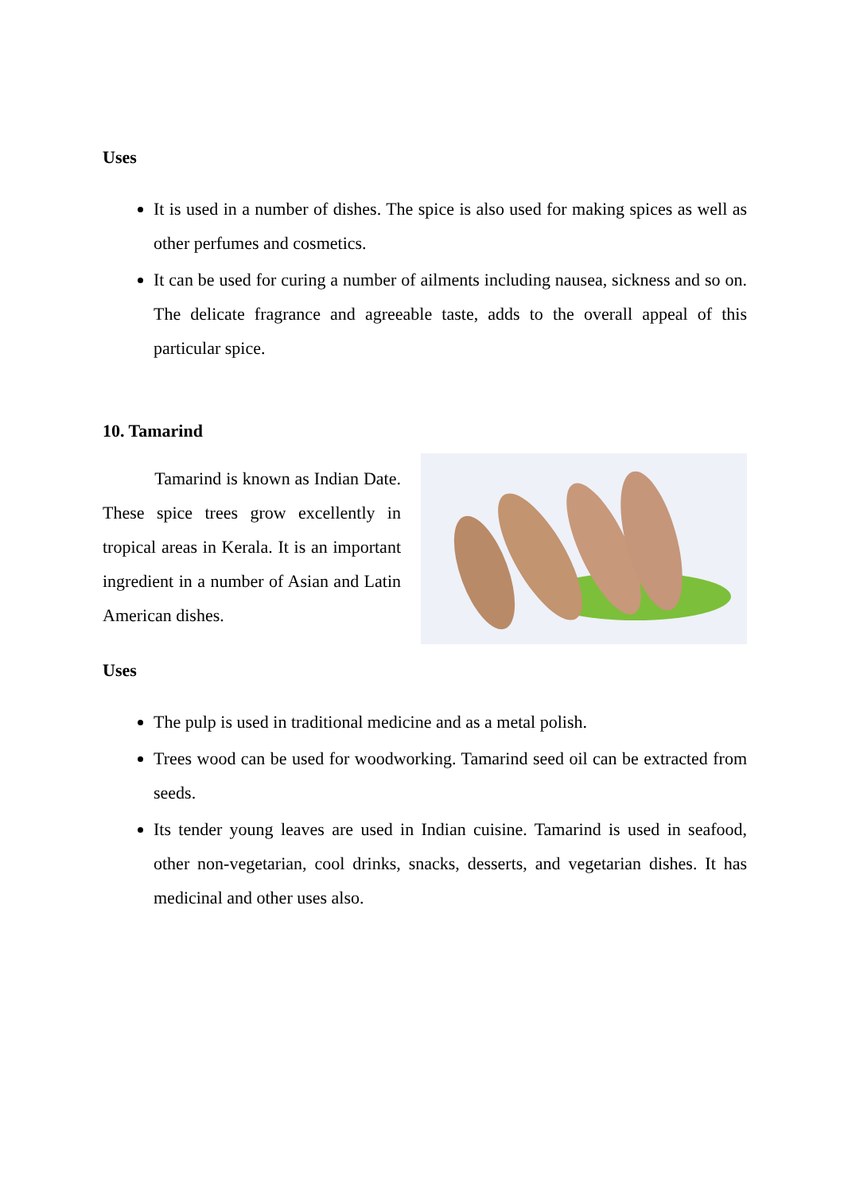Uses
It is used in a number of dishes. The spice is also used for making spices as well as other perfumes and cosmetics.
It can be used for curing a number of ailments including nausea, sickness and so on. The delicate fragrance and agreeable taste, adds to the overall appeal of this particular spice.
10. Tamarind
Tamarind is known as Indian Date. These spice trees grow excellently in tropical areas in Kerala. It is an important ingredient in a number of Asian and Latin American dishes.
Uses
The pulp is used in traditional medicine and as a metal polish.
Trees wood can be used for woodworking. Tamarind seed oil can be extracted from seeds.
Its tender young leaves are used in Indian cuisine. Tamarind is used in seafood, other non-vegetarian, cool drinks, snacks, desserts, and vegetarian dishes. It has medicinal and other uses also.